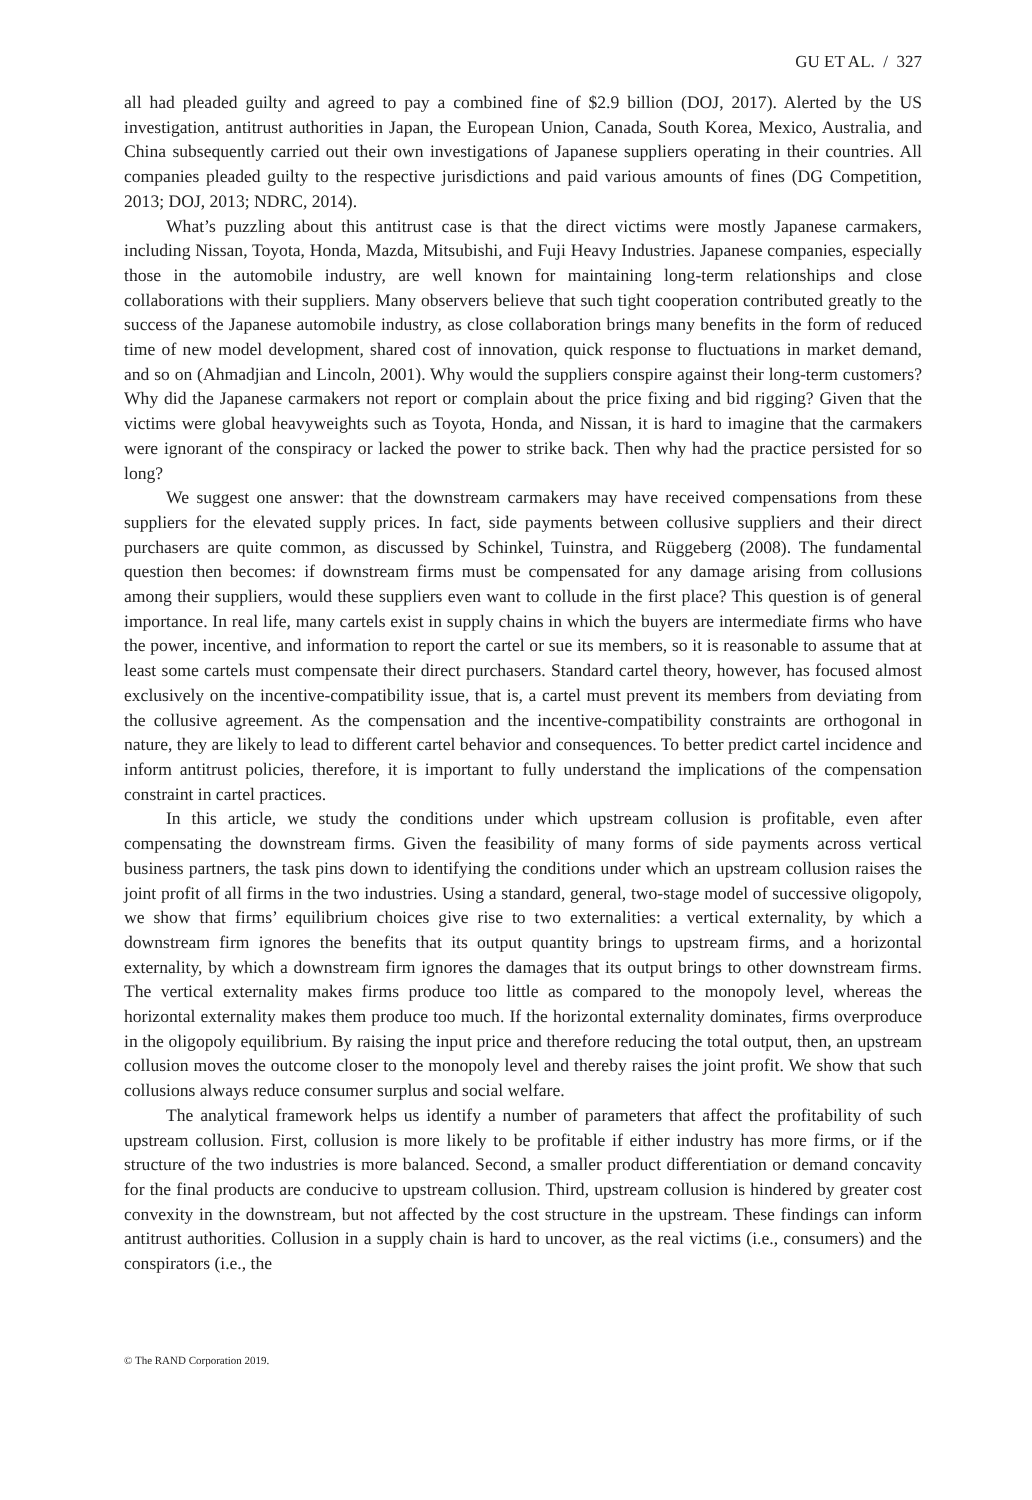GU ET AL. / 327
all had pleaded guilty and agreed to pay a combined fine of $2.9 billion (DOJ, 2017). Alerted by the US investigation, antitrust authorities in Japan, the European Union, Canada, South Korea, Mexico, Australia, and China subsequently carried out their own investigations of Japanese suppliers operating in their countries. All companies pleaded guilty to the respective jurisdictions and paid various amounts of fines (DG Competition, 2013; DOJ, 2013; NDRC, 2014).
What’s puzzling about this antitrust case is that the direct victims were mostly Japanese carmakers, including Nissan, Toyota, Honda, Mazda, Mitsubishi, and Fuji Heavy Industries. Japanese companies, especially those in the automobile industry, are well known for maintaining long-term relationships and close collaborations with their suppliers. Many observers believe that such tight cooperation contributed greatly to the success of the Japanese automobile industry, as close collaboration brings many benefits in the form of reduced time of new model development, shared cost of innovation, quick response to fluctuations in market demand, and so on (Ahmadjian and Lincoln, 2001). Why would the suppliers conspire against their long-term customers? Why did the Japanese carmakers not report or complain about the price fixing and bid rigging? Given that the victims were global heavyweights such as Toyota, Honda, and Nissan, it is hard to imagine that the carmakers were ignorant of the conspiracy or lacked the power to strike back. Then why had the practice persisted for so long?
We suggest one answer: that the downstream carmakers may have received compensations from these suppliers for the elevated supply prices. In fact, side payments between collusive suppliers and their direct purchasers are quite common, as discussed by Schinkel, Tuinstra, and Rüggeberg (2008). The fundamental question then becomes: if downstream firms must be compensated for any damage arising from collusions among their suppliers, would these suppliers even want to collude in the first place? This question is of general importance. In real life, many cartels exist in supply chains in which the buyers are intermediate firms who have the power, incentive, and information to report the cartel or sue its members, so it is reasonable to assume that at least some cartels must compensate their direct purchasers. Standard cartel theory, however, has focused almost exclusively on the incentive-compatibility issue, that is, a cartel must prevent its members from deviating from the collusive agreement. As the compensation and the incentive-compatibility constraints are orthogonal in nature, they are likely to lead to different cartel behavior and consequences. To better predict cartel incidence and inform antitrust policies, therefore, it is important to fully understand the implications of the compensation constraint in cartel practices.
In this article, we study the conditions under which upstream collusion is profitable, even after compensating the downstream firms. Given the feasibility of many forms of side payments across vertical business partners, the task pins down to identifying the conditions under which an upstream collusion raises the joint profit of all firms in the two industries. Using a standard, general, two-stage model of successive oligopoly, we show that firms’ equilibrium choices give rise to two externalities: a vertical externality, by which a downstream firm ignores the benefits that its output quantity brings to upstream firms, and a horizontal externality, by which a downstream firm ignores the damages that its output brings to other downstream firms. The vertical externality makes firms produce too little as compared to the monopoly level, whereas the horizontal externality makes them produce too much. If the horizontal externality dominates, firms overproduce in the oligopoly equilibrium. By raising the input price and therefore reducing the total output, then, an upstream collusion moves the outcome closer to the monopoly level and thereby raises the joint profit. We show that such collusions always reduce consumer surplus and social welfare.
The analytical framework helps us identify a number of parameters that affect the profitability of such upstream collusion. First, collusion is more likely to be profitable if either industry has more firms, or if the structure of the two industries is more balanced. Second, a smaller product differentiation or demand concavity for the final products are conducive to upstream collusion. Third, upstream collusion is hindered by greater cost convexity in the downstream, but not affected by the cost structure in the upstream. These findings can inform antitrust authorities. Collusion in a supply chain is hard to uncover, as the real victims (i.e., consumers) and the conspirators (i.e., the
© The RAND Corporation 2019.